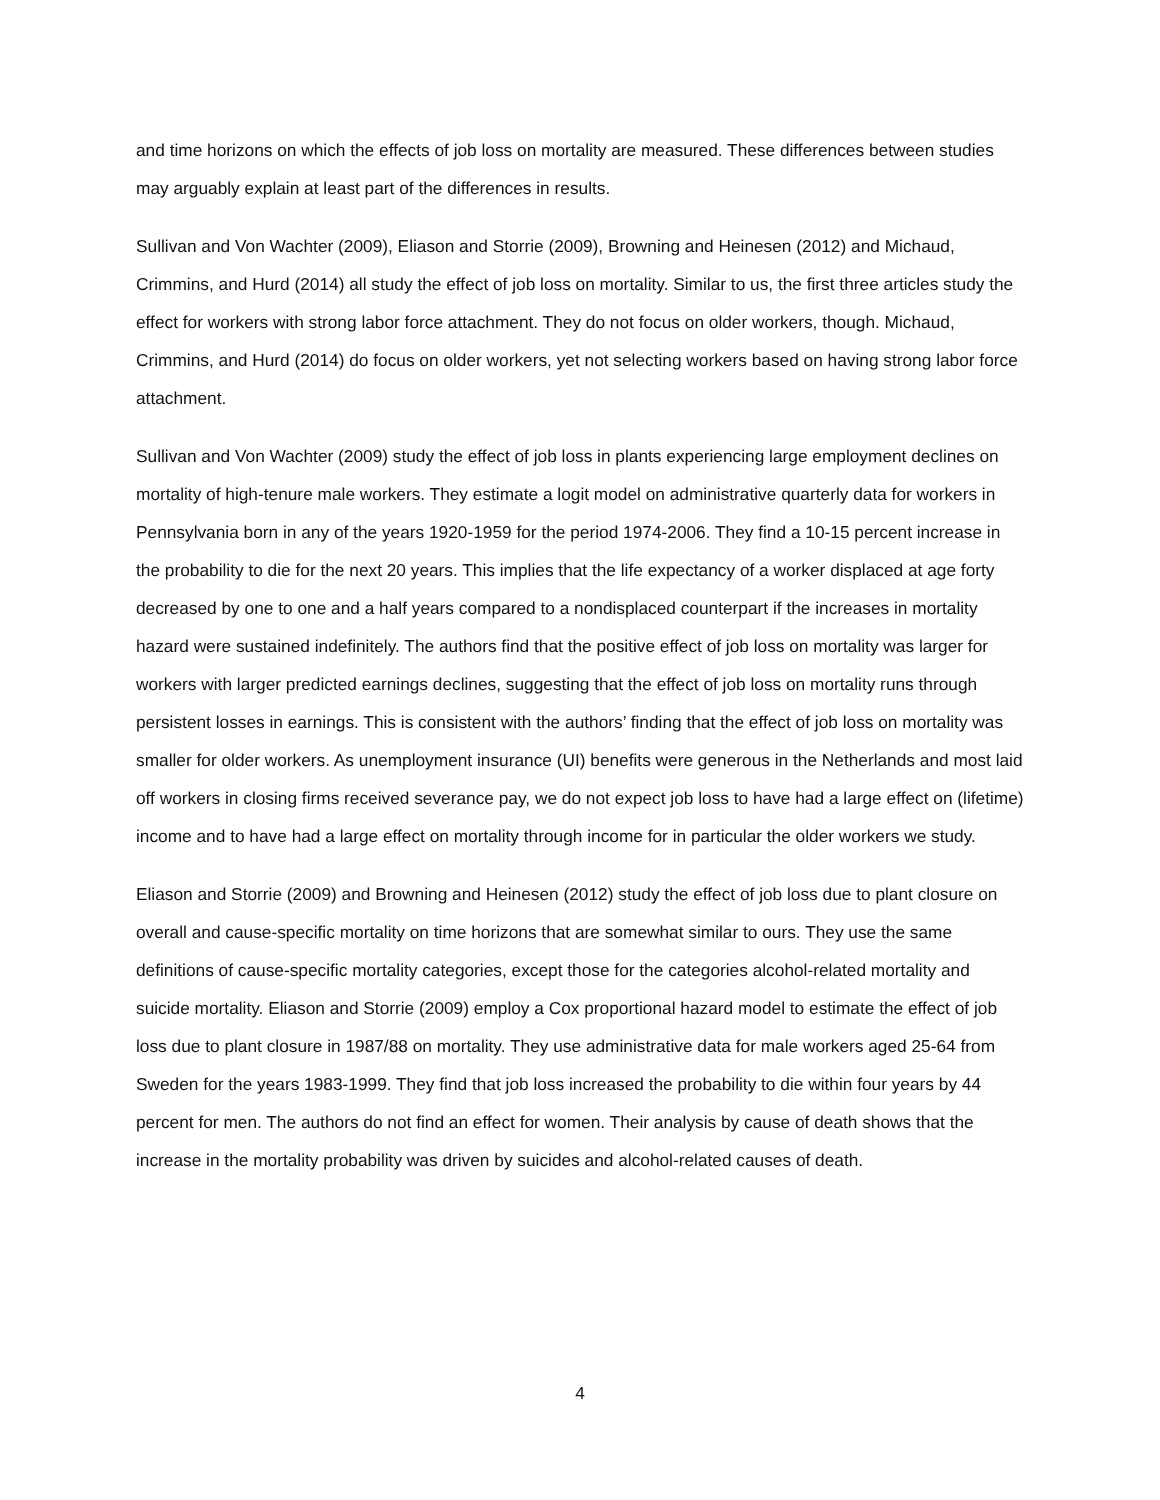and time horizons on which the effects of job loss on mortality are measured. These differences between studies may arguably explain at least part of the differences in results.
Sullivan and Von Wachter (2009), Eliason and Storrie (2009), Browning and Heinesen (2012) and Michaud, Crimmins, and Hurd (2014) all study the effect of job loss on mortality. Similar to us, the first three articles study the effect for workers with strong labor force attachment. They do not focus on older workers, though. Michaud, Crimmins, and Hurd (2014) do focus on older workers, yet not selecting workers based on having strong labor force attachment.
Sullivan and Von Wachter (2009) study the effect of job loss in plants experiencing large employment declines on mortality of high-tenure male workers. They estimate a logit model on administrative quarterly data for workers in Pennsylvania born in any of the years 1920-1959 for the period 1974-2006. They find a 10-15 percent increase in the probability to die for the next 20 years. This implies that the life expectancy of a worker displaced at age forty decreased by one to one and a half years compared to a nondisplaced counterpart if the increases in mortality hazard were sustained indefinitely. The authors find that the positive effect of job loss on mortality was larger for workers with larger predicted earnings declines, suggesting that the effect of job loss on mortality runs through persistent losses in earnings. This is consistent with the authors’ finding that the effect of job loss on mortality was smaller for older workers. As unemployment insurance (UI) benefits were generous in the Netherlands and most laid off workers in closing firms received severance pay, we do not expect job loss to have had a large effect on (lifetime) income and to have had a large effect on mortality through income for in particular the older workers we study.
Eliason and Storrie (2009) and Browning and Heinesen (2012) study the effect of job loss due to plant closure on overall and cause-specific mortality on time horizons that are somewhat similar to ours. They use the same definitions of cause-specific mortality categories, except those for the categories alcohol-related mortality and suicide mortality. Eliason and Storrie (2009) employ a Cox proportional hazard model to estimate the effect of job loss due to plant closure in 1987/88 on mortality. They use administrative data for male workers aged 25-64 from Sweden for the years 1983-1999. They find that job loss increased the probability to die within four years by 44 percent for men. The authors do not find an effect for women. Their analysis by cause of death shows that the increase in the mortality probability was driven by suicides and alcohol-related causes of death.
4